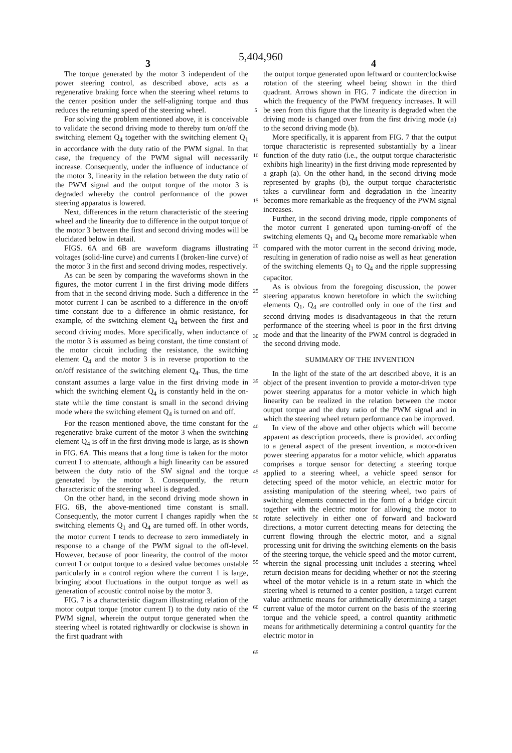3 5,404,960 4
The torque generated by the motor 3 independent of the power steering control, as described above, acts as a regenerative braking force when the steering wheel returns to the center position under the self-aligning torque and thus reduces the returning speed of the steering wheel.
For solving the problem mentioned above, it is conceivable to validate the second driving mode to thereby turn on/off the switching element Q<sub>4</sub> together with the switching element Q<sub>1</sub> in accordance with the duty ratio of the PWM signal. In that case, the frequency of the PWM signal will necessarily increase. Consequently, under the influence of inductance of the motor 3, linearity in the relation between the duty ratio of the PWM signal and the output torque of the motor 3 is degraded whereby the control performance of the power steering apparatus is lowered.
Next, differences in the return characteristic of the steering wheel and the linearity due to difference in the output torque of the motor 3 between the first and second driving modes will be elucidated below in detail.
FIGS. 6A and 6B are waveform diagrams illustrating voltages (solid-line curve) and currents I (broken-line curve) of the motor 3 in the first and second driving modes, respectively.
As can be seen by comparing the waveforms shown in the figures, the motor current I in the first driving mode differs from that in the second driving mode. Such a difference in the motor current I can be ascribed to a difference in the on/off time constant due to a difference in ohmic resistance, for example, of the switching element Q<sub>4</sub> between the first and second driving modes. More specifically, when inductance of the motor 3 is assumed as being constant, the time constant of the motor circuit including the resistance, the switching element Q<sub>4</sub> and the motor 3 is in reverse proportion to the on/off resistance of the switching element Q<sub>4</sub>. Thus, the time constant assumes a large value in the first driving mode in which the switching element Q<sub>4</sub> is constantly held in the on-state while the time constant is small in the second driving mode where the switching element Q<sub>4</sub> is turned on and off.
For the reason mentioned above, the time constant for the regenerative brake current of the motor 3 when the switching element Q<sub>4</sub> is off in the first driving mode is large, as is shown in FIG. 6A. This means that a long time is taken for the motor current I to attenuate, although a high linearity can be assured between the duty ratio of the SW signal and the torque generated by the motor 3. Consequently, the return characteristic of the steering wheel is degraded.
On the other hand, in the second driving mode shown in FIG. 6B, the above-mentioned time constant is small. Consequently, the motor current I changes rapidly when the switching elements Q<sub>1</sub> and Q<sub>4</sub> are turned off. In other words, the motor current I tends to decrease to zero immediately in response to a change of the PWM signal to the off-level. However, because of poor linearity, the control of the motor current I or output torque to a desired value becomes unstable particularly in a control region where the current 1 is large, bringing about fluctuations in the output torque as well as generation of acoustic control noise by the motor 3.
FIG. 7 is a characteristic diagram illustrating relation of the motor output torque (motor current I) to the duty ratio of the PWM signal, wherein the output torque generated when the steering wheel is rotated rightwardly or clockwise is shown in the first quadrant with
5
10
15
20
25
30
35
40
45
50
55
60
65
the output torque generated upon leftward or counterclockwise rotation of the steering wheel being shown in the third quadrant. Arrows shown in FIG. 7 indicate the direction in which the frequency of the PWM frequency increases. It will be seen from this figure that the linearity is degraded when the driving mode is changed over from the first driving mode (a) to the second driving mode (b).
More specifically, it is apparent from FIG. 7 that the output torque characteristic is represented substantially by a linear function of the duty ratio (i.e., the output torque characteristic exhibits high linearity) in the first driving mode represented by a graph (a). On the other hand, in the second driving mode represented by graphs (b), the output torque characteristic takes a curvilinear form and degradation in the linearity becomes more remarkable as the frequency of the PWM signal increases.
Further, in the second driving mode, ripple components of the motor current I generated upon turning-on/off of the switching elements Q<sub>1</sub> and Q<sub>4</sub> become more remarkable when compared with the motor current in the second driving mode, resulting in generation of radio noise as well as heat generation of the switching elements Q<sub>1</sub> to Q<sub>4</sub> and the ripple suppressing capacitor.
As is obvious from the foregoing discussion, the power steering apparatus known heretofore in which the switching elements Q<sub>1</sub>, Q<sub>4</sub> are controlled only in one of the first and second driving modes is disadvantageous in that the return performance of the steering wheel is poor in the first driving mode and that the linearity of the PWM control is degraded in the second driving mode.
SUMMARY OF THE INVENTION
In the light of the state of the art described above, it is an object of the present invention to provide a motor-driven type power steering apparatus for a motor vehicle in which high linearity can be realized in the relation between the motor output torque and the duty ratio of the PWM signal and in which the steering wheel return performance can be improved.
In view of the above and other objects which will become apparent as description proceeds, there is provided, according to a general aspect of the present invention, a motor-driven power steering apparatus for a motor vehicle, which apparatus comprises a torque sensor for detecting a steering torque applied to a steering wheel, a vehicle speed sensor for detecting speed of the motor vehicle, an electric motor for assisting manipulation of the steering wheel, two pairs of switching elements connected in the form of a bridge circuit together with the electric motor for allowing the motor to rotate selectively in either one of forward and backward directions, a motor current detecting means for detecting the current flowing through the electric motor, and a signal processing unit for driving the switching elements on the basis of the steering torque, the vehicle speed and the motor current, wherein the signal processing unit includes a steering wheel return decision means for deciding whether or not the steering wheel of the motor vehicle is in a return state in which the steering wheel is returned to a center position, a target current value arithmetic means for arithmetically determining a target current value of the motor current on the basis of the steering torque and the vehicle speed, a control quantity arithmetic means for arithmetically determining a control quantity for the electric motor in